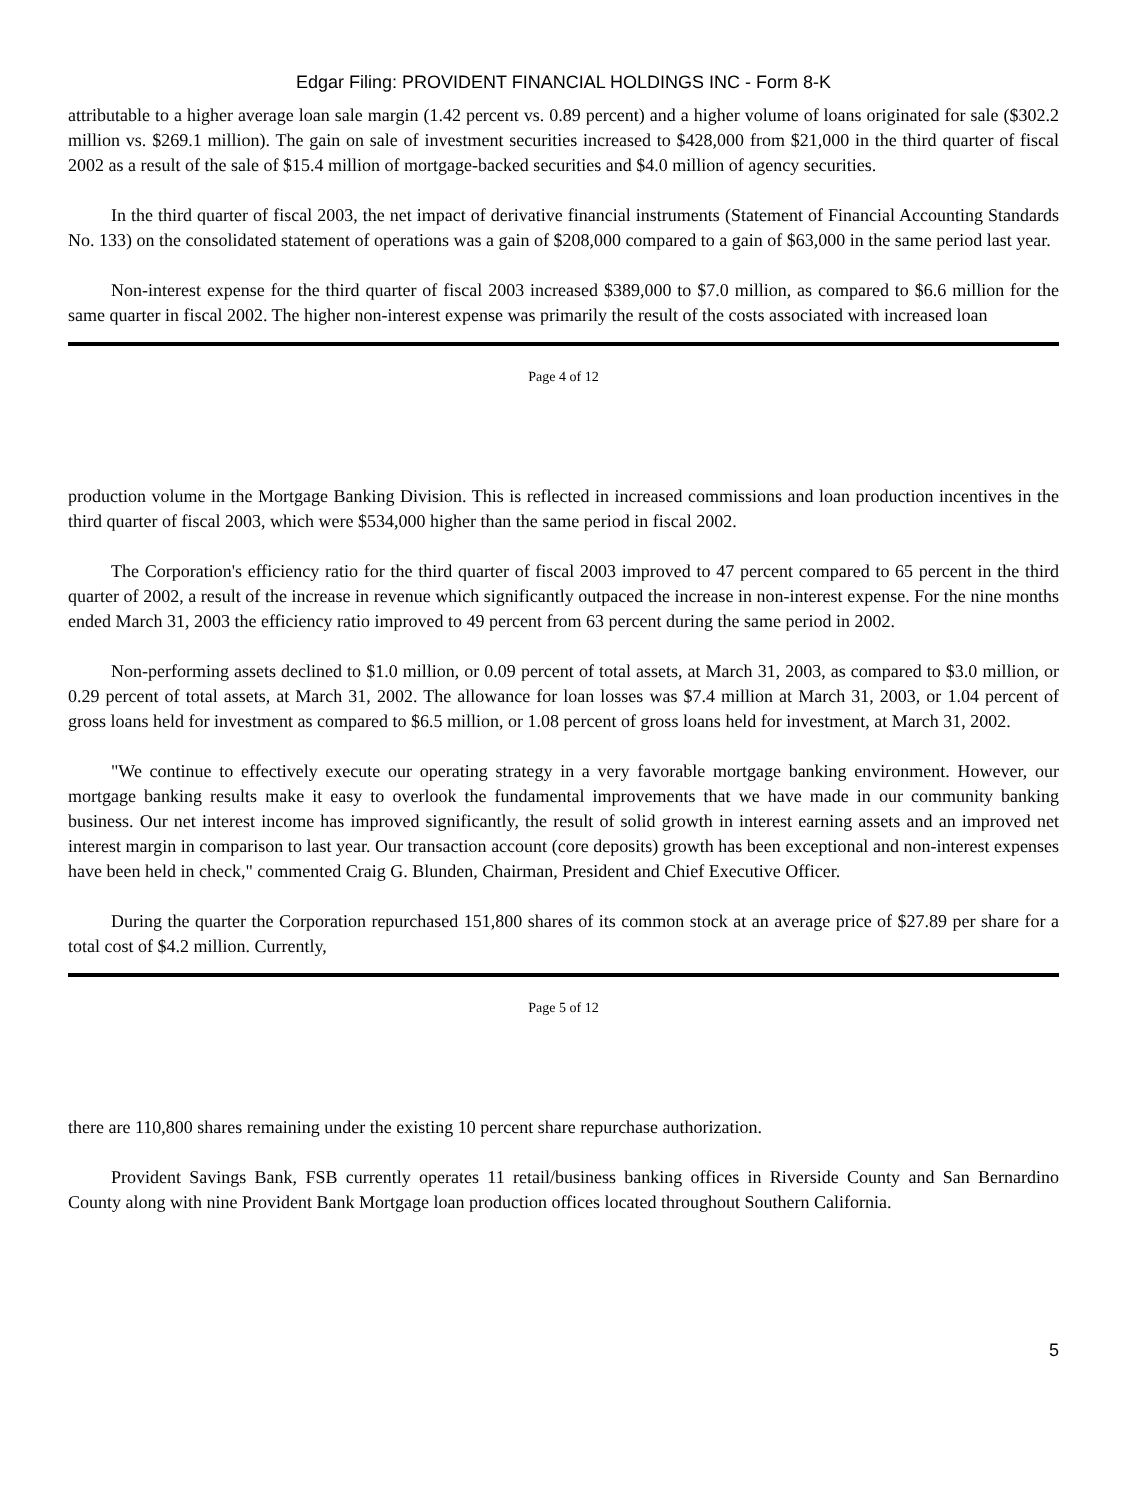Edgar Filing: PROVIDENT FINANCIAL HOLDINGS INC - Form 8-K
attributable to a higher average loan sale margin (1.42 percent vs. 0.89 percent) and a higher volume of loans originated for sale ($302.2 million vs. $269.1 million). The gain on sale of investment securities increased to $428,000 from $21,000 in the third quarter of fiscal 2002 as a result of the sale of $15.4 million of mortgage-backed securities and $4.0 million of agency securities.
In the third quarter of fiscal 2003, the net impact of derivative financial instruments (Statement of Financial Accounting Standards No. 133) on the consolidated statement of operations was a gain of $208,000 compared to a gain of $63,000 in the same period last year.
Non-interest expense for the third quarter of fiscal 2003 increased $389,000 to $7.0 million, as compared to $6.6 million for the same quarter in fiscal 2002. The higher non-interest expense was primarily the result of the costs associated with increased loan
Page 4 of 12
production volume in the Mortgage Banking Division. This is reflected in increased commissions and loan production incentives in the third quarter of fiscal 2003, which were $534,000 higher than the same period in fiscal 2002.
The Corporation's efficiency ratio for the third quarter of fiscal 2003 improved to 47 percent compared to 65 percent in the third quarter of 2002, a result of the increase in revenue which significantly outpaced the increase in non-interest expense. For the nine months ended March 31, 2003 the efficiency ratio improved to 49 percent from 63 percent during the same period in 2002.
Non-performing assets declined to $1.0 million, or 0.09 percent of total assets, at March 31, 2003, as compared to $3.0 million, or 0.29 percent of total assets, at March 31, 2002. The allowance for loan losses was $7.4 million at March 31, 2003, or 1.04 percent of gross loans held for investment as compared to $6.5 million, or 1.08 percent of gross loans held for investment, at March 31, 2002.
"We continue to effectively execute our operating strategy in a very favorable mortgage banking environment. However, our mortgage banking results make it easy to overlook the fundamental improvements that we have made in our community banking business. Our net interest income has improved significantly, the result of solid growth in interest earning assets and an improved net interest margin in comparison to last year. Our transaction account (core deposits) growth has been exceptional and non-interest expenses have been held in check," commented Craig G. Blunden, Chairman, President and Chief Executive Officer.
During the quarter the Corporation repurchased 151,800 shares of its common stock at an average price of $27.89 per share for a total cost of $4.2 million. Currently,
Page 5 of 12
there are 110,800 shares remaining under the existing 10 percent share repurchase authorization.
Provident Savings Bank, FSB currently operates 11 retail/business banking offices in Riverside County and San Bernardino County along with nine Provident Bank Mortgage loan production offices located throughout Southern California.
5